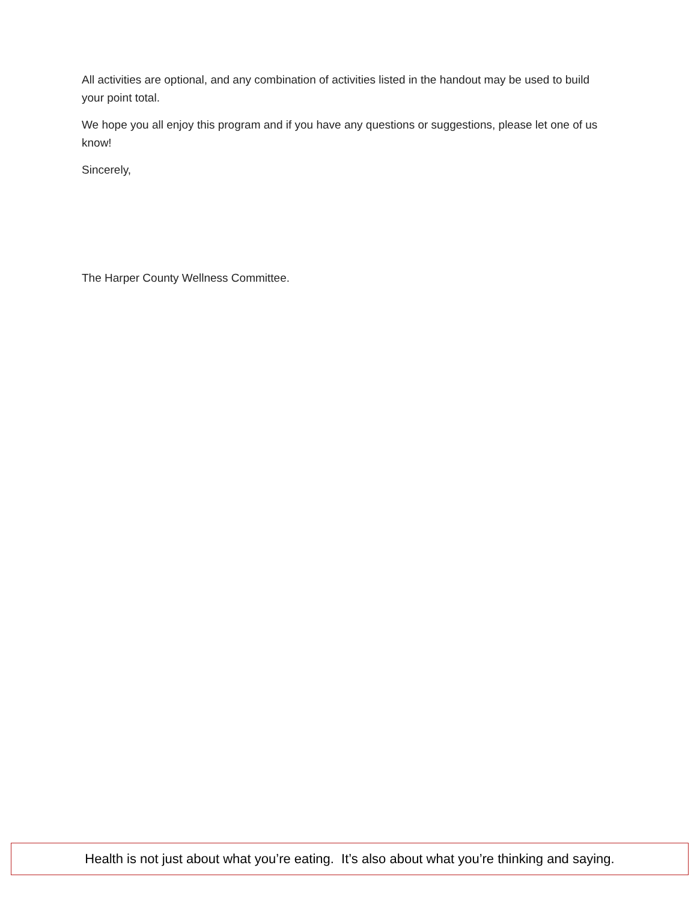All activities are optional, and any combination of activities listed in the handout may be used to build your point total.
We hope you all enjoy this program and if you have any questions or suggestions, please let one of us know!
Sincerely,
The Harper County Wellness Committee.
Health is not just about what you’re eating. It’s also about what you’re thinking and saying.